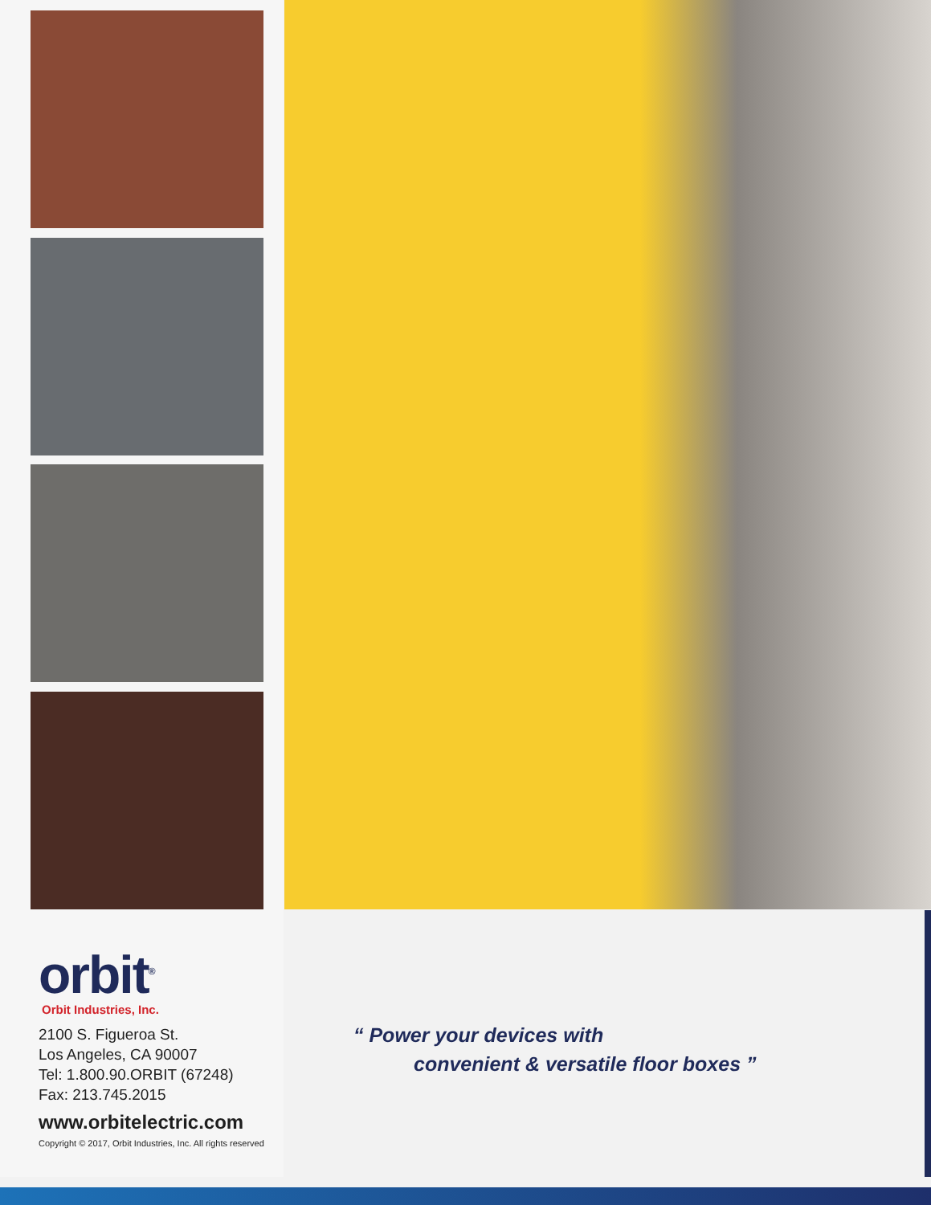orbit<sup>®</sup>
Orbit Industries, Inc.
2100 S. Figueroa St.
Los Angeles, CA 90007
Tel: 1.800.90.ORBIT (67248)
Fax: 213.745.2015
www.orbitelectric.com
Copyright © 2017, Orbit Industries, Inc. All rights reserved
“ Power your devices with
convenient & versatile floor boxes ”